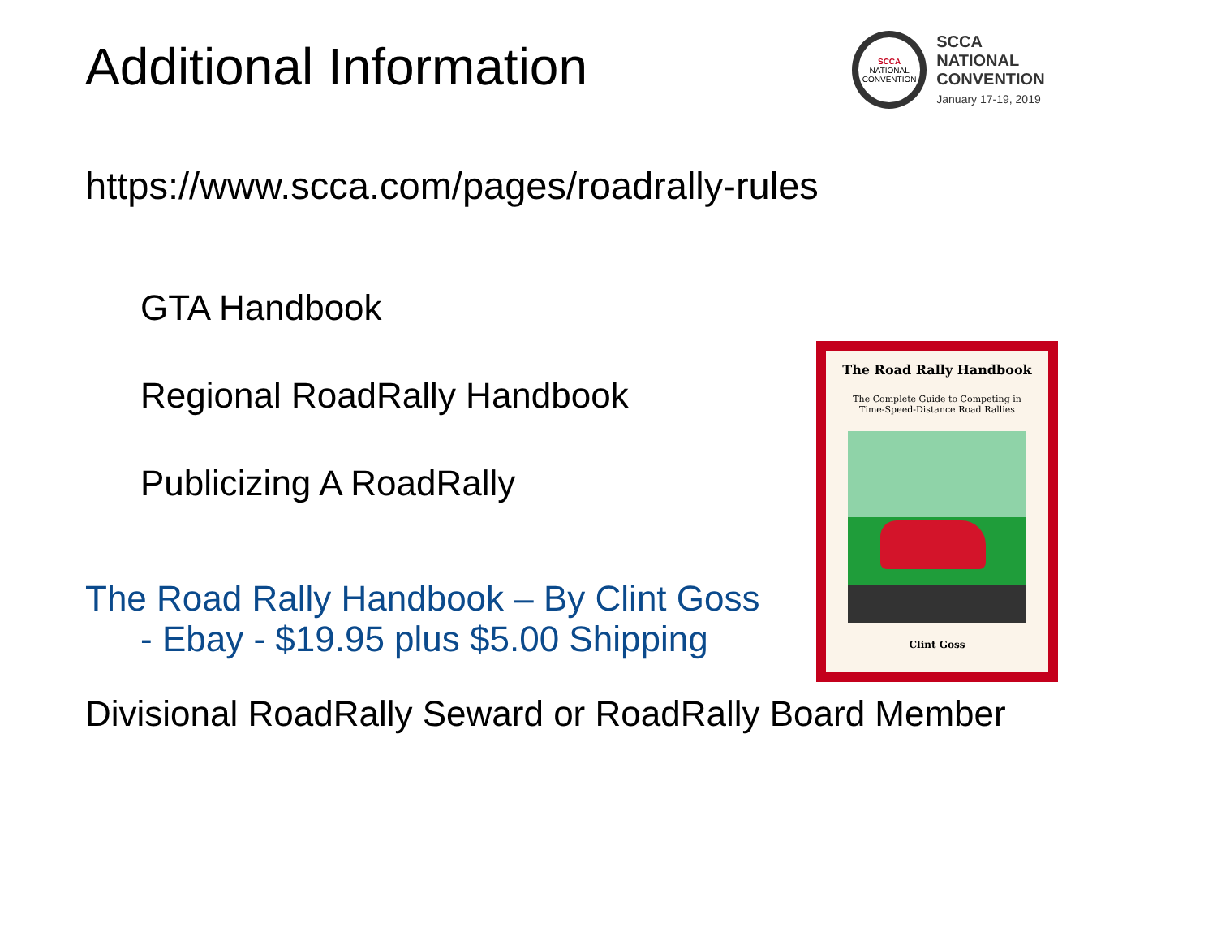Additional Information
https://www.scca.com/pages/roadrally-rules
GTA Handbook
Regional RoadRally Handbook
Publicizing A RoadRally
The Road Rally Handbook – By Clint Goss
- Ebay - $19.95 plus $5.00 Shipping
Divisional RoadRally Seward or RoadRally Board Member
SCCA
NATIONAL CONVENTION
SCCA NATIONAL
CONVENTION
January 17-19, 2019
The Road Rally Handbook
The Complete Guide to Competing in
Time-Speed-Distance Road Rallies
Clint Goss